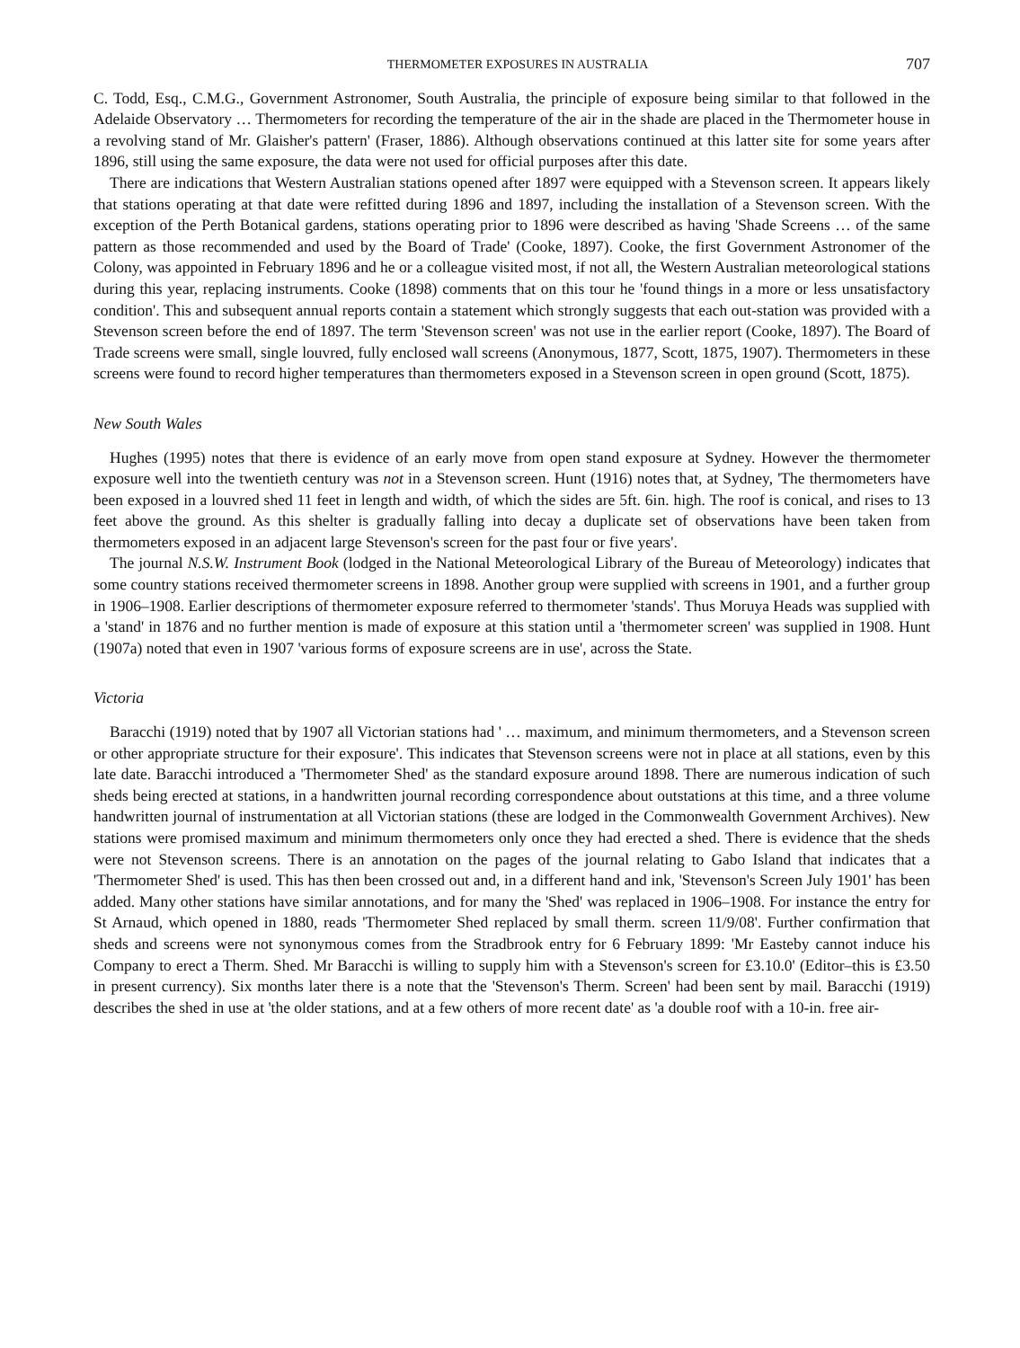THERMOMETER EXPOSURES IN AUSTRALIA 707
C. Todd, Esq., C.M.G., Government Astronomer, South Australia, the principle of exposure being similar to that followed in the Adelaide Observatory … Thermometers for recording the temperature of the air in the shade are placed in the Thermometer house in a revolving stand of Mr. Glaisher's pattern' (Fraser, 1886). Although observations continued at this latter site for some years after 1896, still using the same exposure, the data were not used for official purposes after this date.
There are indications that Western Australian stations opened after 1897 were equipped with a Stevenson screen. It appears likely that stations operating at that date were refitted during 1896 and 1897, including the installation of a Stevenson screen. With the exception of the Perth Botanical gardens, stations operating prior to 1896 were described as having 'Shade Screens … of the same pattern as those recommended and used by the Board of Trade' (Cooke, 1897). Cooke, the first Government Astronomer of the Colony, was appointed in February 1896 and he or a colleague visited most, if not all, the Western Australian meteorological stations during this year, replacing instruments. Cooke (1898) comments that on this tour he 'found things in a more or less unsatisfactory condition'. This and subsequent annual reports contain a statement which strongly suggests that each out-station was provided with a Stevenson screen before the end of 1897. The term 'Stevenson screen' was not use in the earlier report (Cooke, 1897). The Board of Trade screens were small, single louvred, fully enclosed wall screens (Anonymous, 1877, Scott, 1875, 1907). Thermometers in these screens were found to record higher temperatures than thermometers exposed in a Stevenson screen in open ground (Scott, 1875).
New South Wales
Hughes (1995) notes that there is evidence of an early move from open stand exposure at Sydney. However the thermometer exposure well into the twentieth century was not in a Stevenson screen. Hunt (1916) notes that, at Sydney, 'The thermometers have been exposed in a louvred shed 11 feet in length and width, of which the sides are 5ft. 6in. high. The roof is conical, and rises to 13 feet above the ground. As this shelter is gradually falling into decay a duplicate set of observations have been taken from thermometers exposed in an adjacent large Stevenson's screen for the past four or five years'.
The journal N.S.W. Instrument Book (lodged in the National Meteorological Library of the Bureau of Meteorology) indicates that some country stations received thermometer screens in 1898. Another group were supplied with screens in 1901, and a further group in 1906–1908. Earlier descriptions of thermometer exposure referred to thermometer 'stands'. Thus Moruya Heads was supplied with a 'stand' in 1876 and no further mention is made of exposure at this station until a 'thermometer screen' was supplied in 1908. Hunt (1907a) noted that even in 1907 'various forms of exposure screens are in use', across the State.
Victoria
Baracchi (1919) noted that by 1907 all Victorian stations had ' … maximum, and minimum thermometers, and a Stevenson screen or other appropriate structure for their exposure'. This indicates that Stevenson screens were not in place at all stations, even by this late date. Baracchi introduced a 'Thermometer Shed' as the standard exposure around 1898. There are numerous indication of such sheds being erected at stations, in a handwritten journal recording correspondence about outstations at this time, and a three volume handwritten journal of instrumentation at all Victorian stations (these are lodged in the Commonwealth Government Archives). New stations were promised maximum and minimum thermometers only once they had erected a shed. There is evidence that the sheds were not Stevenson screens. There is an annotation on the pages of the journal relating to Gabo Island that indicates that a 'Thermometer Shed' is used. This has then been crossed out and, in a different hand and ink, 'Stevenson's Screen July 1901' has been added. Many other stations have similar annotations, and for many the 'Shed' was replaced in 1906–1908. For instance the entry for St Arnaud, which opened in 1880, reads 'Thermometer Shed replaced by small therm. screen 11/9/08'. Further confirmation that sheds and screens were not synonymous comes from the Stradbrook entry for 6 February 1899: 'Mr Easteby cannot induce his Company to erect a Therm. Shed. Mr Baracchi is willing to supply him with a Stevenson's screen for £3.10.0' (Editor–this is £3.50 in present currency). Six months later there is a note that the 'Stevenson's Therm. Screen' had been sent by mail. Baracchi (1919) describes the shed in use at 'the older stations, and at a few others of more recent date' as 'a double roof with a 10-in. free air-